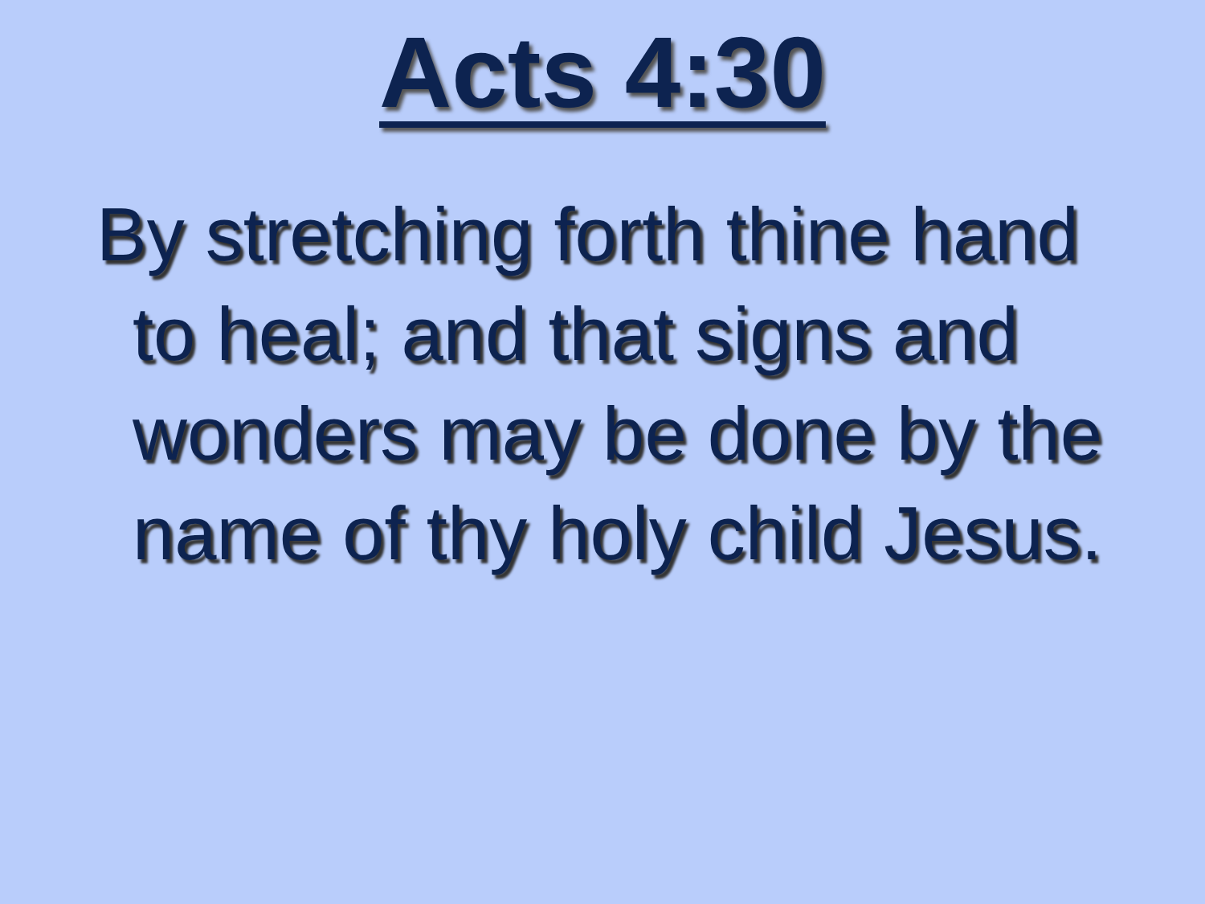Acts 4:30
By stretching forth thine hand to heal; and that signs and wonders may be done by the name of thy holy child Jesus.